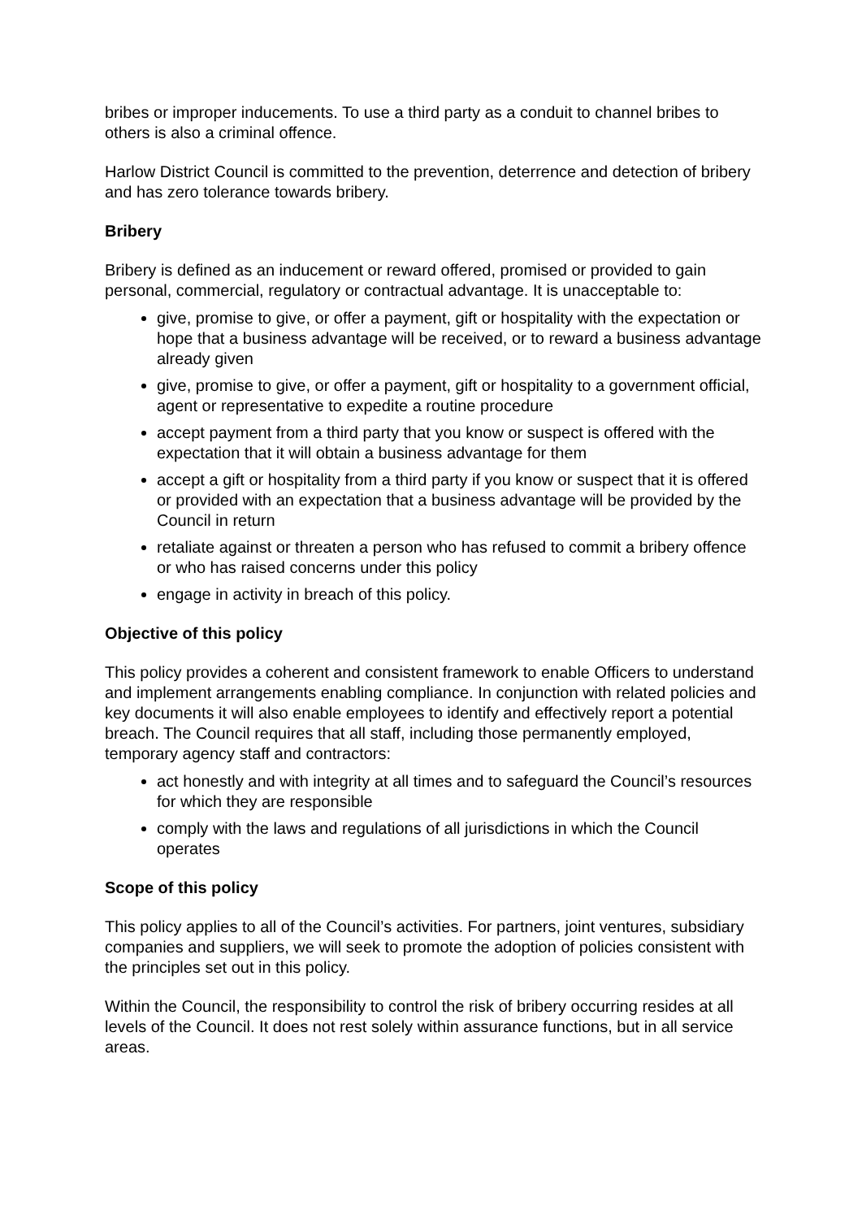bribes or improper inducements. To use a third party as a conduit to channel bribes to others is also a criminal offence.
Harlow District Council is committed to the prevention, deterrence and detection of bribery and has zero tolerance towards bribery.
Bribery
Bribery is defined as an inducement or reward offered, promised or provided to gain personal, commercial, regulatory or contractual advantage. It is unacceptable to:
give, promise to give, or offer a payment, gift or hospitality with the expectation or hope that a business advantage will be received, or to reward a business advantage already given
give, promise to give, or offer a payment, gift or hospitality to a government official, agent or representative to expedite a routine procedure
accept payment from a third party that you know or suspect is offered with the expectation that it will obtain a business advantage for them
accept a gift or hospitality from a third party if you know or suspect that it is offered or provided with an expectation that a business advantage will be provided by the Council in return
retaliate against or threaten a person who has refused to commit a bribery offence or who has raised concerns under this policy
engage in activity in breach of this policy.
Objective of this policy
This policy provides a coherent and consistent framework to enable Officers to understand and implement arrangements enabling compliance. In conjunction with related policies and key documents it will also enable employees to identify and effectively report a potential breach. The Council requires that all staff, including those permanently employed, temporary agency staff and contractors:
act honestly and with integrity at all times and to safeguard the Council’s resources for which they are responsible
comply with the laws and regulations of all jurisdictions in which the Council operates
Scope of this policy
This policy applies to all of the Council’s activities. For partners, joint ventures, subsidiary companies and suppliers, we will seek to promote the adoption of policies consistent with the principles set out in this policy.
Within the Council, the responsibility to control the risk of bribery occurring resides at all levels of the Council. It does not rest solely within assurance functions, but in all service areas.